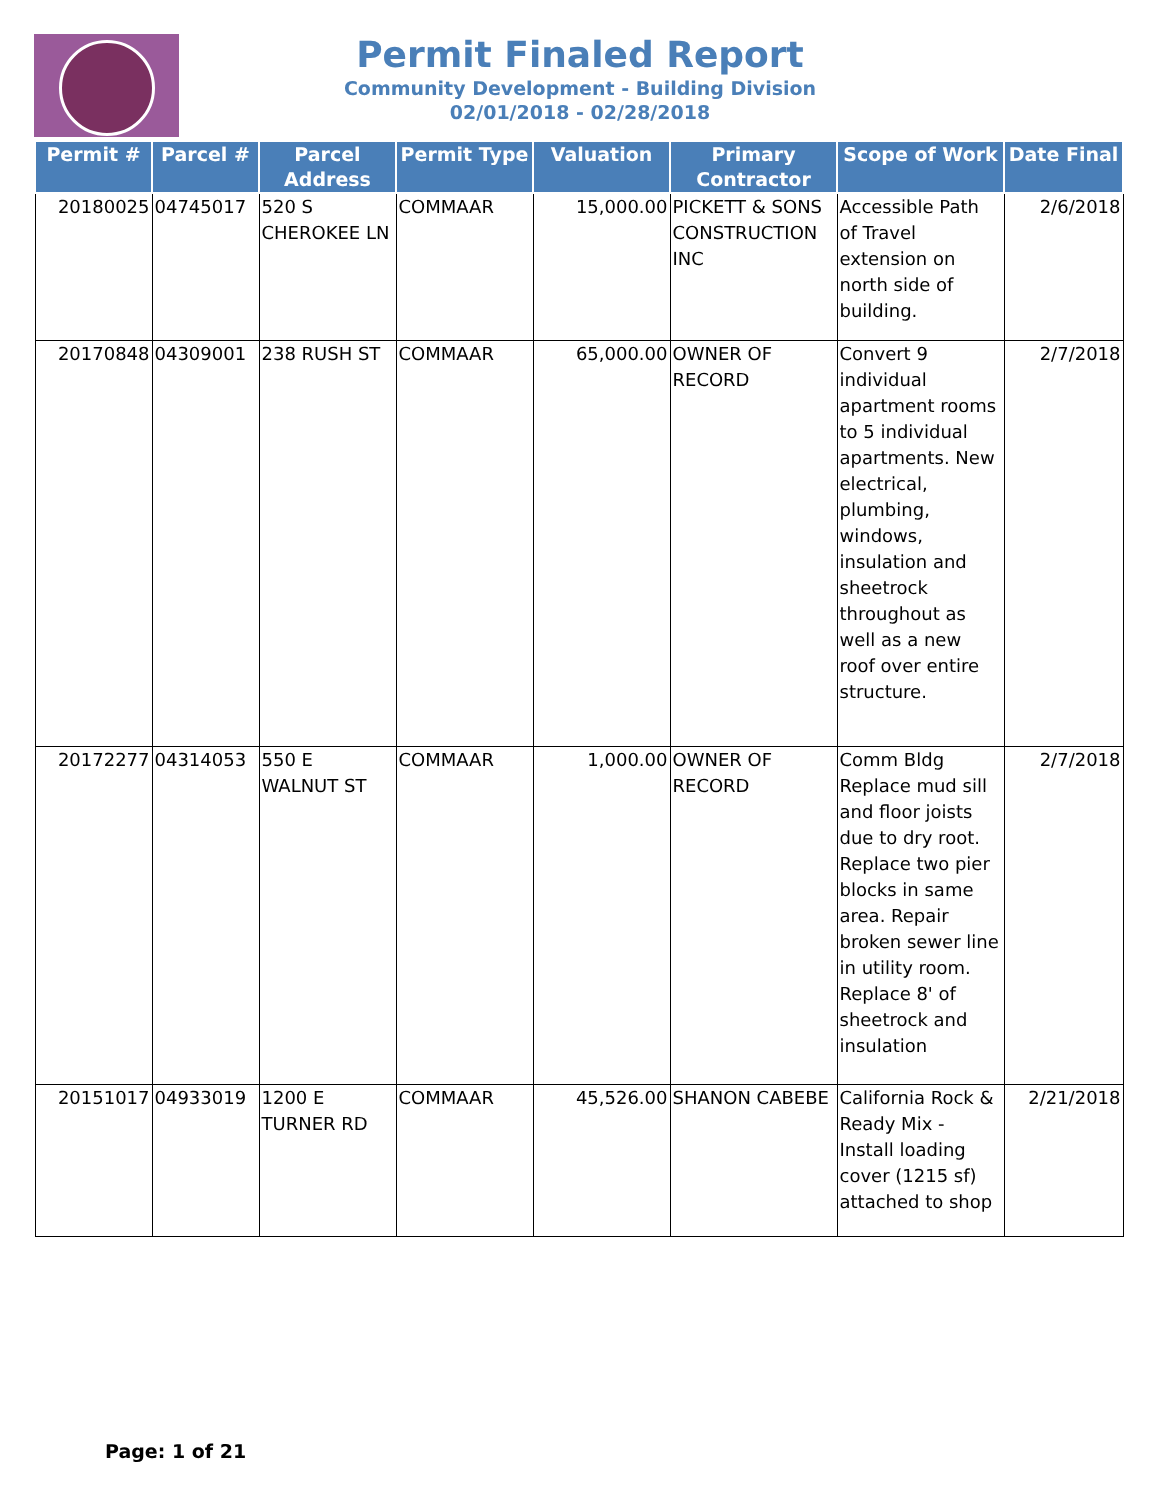Permit Finaled Report
Community Development - Building Division
02/01/2018 - 02/28/2018
| Permit # | Parcel # | Parcel Address | Permit Type | Valuation | Primary Contractor | Scope of Work | Date Final |
| --- | --- | --- | --- | --- | --- | --- | --- |
| 20180025 | 04745017 | 520 S CHEROKEE LN | COMMAAR | 15,000.00 | PICKETT & SONS CONSTRUCTION INC | Accessible Path of Travel extension on north side of building. | 2/6/2018 |
| 20170848 | 04309001 | 238 RUSH ST | COMMAAR | 65,000.00 | OWNER OF RECORD | Convert 9 individual apartment rooms to 5 individual apartments. New electrical, plumbing, windows, insulation and sheetrock throughout as well as a new roof over entire structure. | 2/7/2018 |
| 20172277 | 04314053 | 550 E WALNUT ST | COMMAAR | 1,000.00 | OWNER OF RECORD | Comm Bldg Replace mud sill and floor joists due to dry root. Replace two pier blocks in same area. Repair broken sewer line in utility room. Replace 8' of sheetrock and insulation | 2/7/2018 |
| 20151017 | 04933019 | 1200 E TURNER RD | COMMAAR | 45,526.00 | SHANON CABEBE | California Rock & Ready Mix - Install loading cover (1215 sf) attached to shop | 2/21/2018 |
Page: 1 of 21